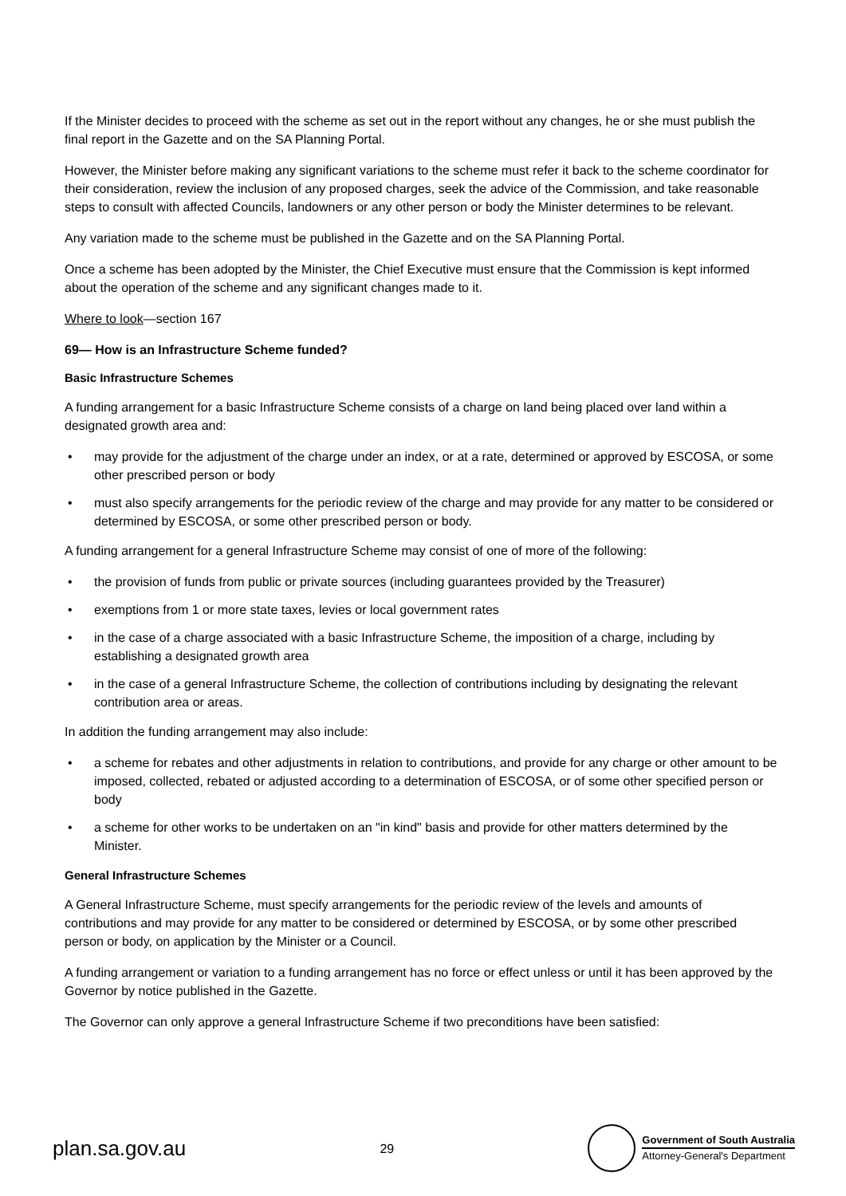If the Minister decides to proceed with the scheme as set out in the report without any changes, he or she must publish the final report in the Gazette and on the SA Planning Portal.
However, the Minister before making any significant variations to the scheme must refer it back to the scheme coordinator for their consideration, review the inclusion of any proposed charges, seek the advice of the Commission, and take reasonable steps to consult with affected Councils, landowners or any other person or body the Minister determines to be relevant.
Any variation made to the scheme must be published in the Gazette and on the SA Planning Portal.
Once a scheme has been adopted by the Minister, the Chief Executive must ensure that the Commission is kept informed about the operation of the scheme and any significant changes made to it.
Where to look—section 167
69— How is an Infrastructure Scheme funded?
Basic Infrastructure Schemes
A funding arrangement for a basic Infrastructure Scheme consists of a charge on land being placed over land within a designated growth area and:
• may provide for the adjustment of the charge under an index, or at a rate, determined or approved by ESCOSA, or some other prescribed person or body
• must also specify arrangements for the periodic review of the charge and may provide for any matter to be considered or determined by ESCOSA, or some other prescribed person or body.
A funding arrangement for a general Infrastructure Scheme may consist of one of more of the following:
• the provision of funds from public or private sources (including guarantees provided by the Treasurer)
• exemptions from 1 or more state taxes, levies or local government rates
• in the case of a charge associated with a basic Infrastructure Scheme, the imposition of a charge, including by establishing a designated growth area
• in the case of a general Infrastructure Scheme, the collection of contributions including by designating the relevant contribution area or areas.
In addition the funding arrangement may also include:
• a scheme for rebates and other adjustments in relation to contributions, and provide for any charge or other amount to be imposed, collected, rebated or adjusted according to a determination of ESCOSA, or of some other specified person or body
• a scheme for other works to be undertaken on an "in kind" basis and provide for other matters determined by the Minister.
General Infrastructure Schemes
A General Infrastructure Scheme, must specify arrangements for the periodic review of the levels and amounts of contributions and may provide for any matter to be considered or determined by ESCOSA, or by some other prescribed person or body, on application by the Minister or a Council.
A funding arrangement or variation to a funding arrangement has no force or effect unless or until it has been approved by the Governor by notice published in the Gazette.
The Governor can only approve a general Infrastructure Scheme if two preconditions have been satisfied:
plan.sa.gov.au 29
Government of South Australia
Attorney-General's Department